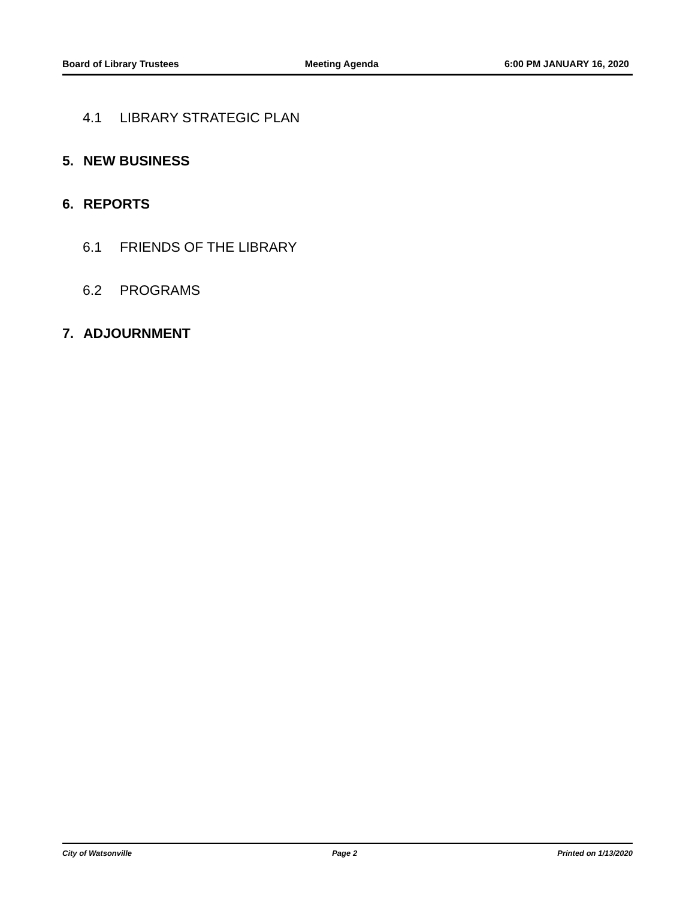Board of Library Trustees Meeting Agenda 6:00 PM JANUARY 16, 2020
4.1 LIBRARY STRATEGIC PLAN
5. NEW BUSINESS
6. REPORTS
6.1 FRIENDS OF THE LIBRARY
6.2 PROGRAMS
7. ADJOURNMENT
City of Watsonville Page 2 Printed on 1/13/2020